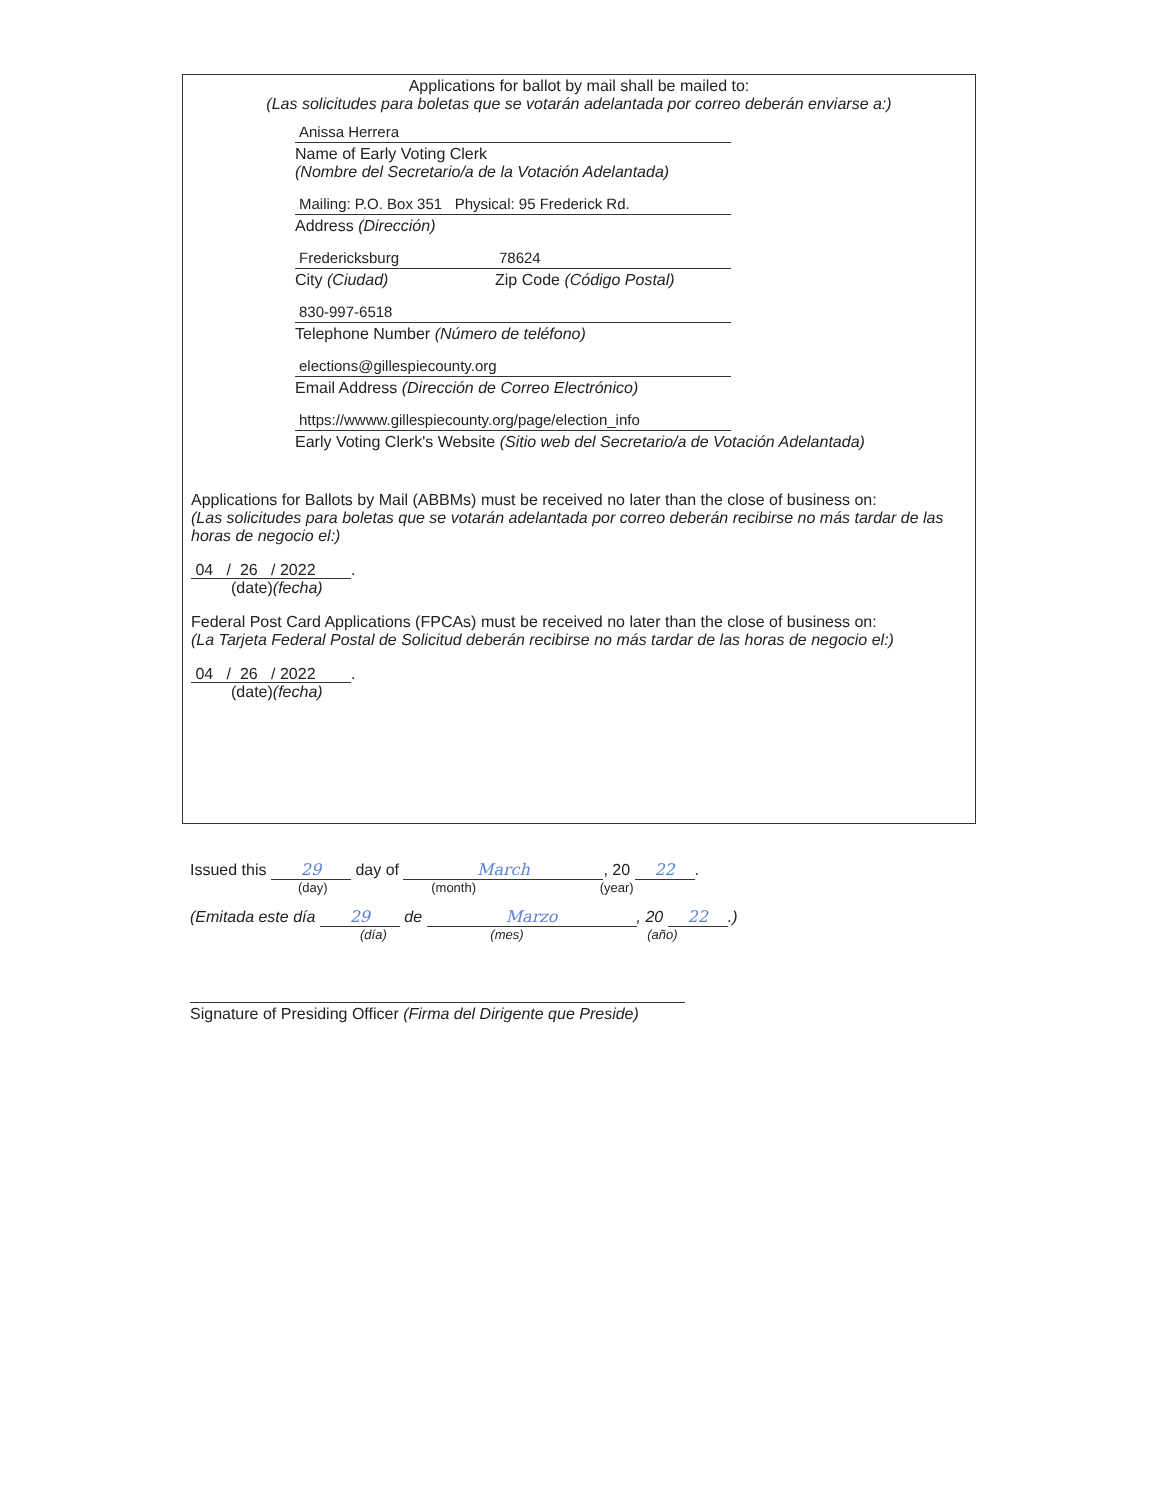Applications for ballot by mail shall be mailed to:
(Las solicitudes para boletas que se votarán adelantada por correo deberán enviarse a:)
Anissa Herrera
Name of Early Voting Clerk
(Nombre del Secretario/a de la Votación Adelantada)
Mailing: P.O. Box 351 Physical: 95 Frederick Rd.
Address (Dirección)
Fredericksburg 78624
City (Ciudad) Zip Code (Código Postal)
830-997-6518
Telephone Number (Número de teléfono)
elections@gillespiecounty.org
Email Address (Dirección de Correo Electrónico)
https://wwww.gillespiecounty.org/page/election_info
Early Voting Clerk's Website (Sitio web del Secretario/a de Votación Adelantada)
Applications for Ballots by Mail (ABBMs) must be received no later than the close of business on:
(Las solicitudes para boletas que se votarán adelantada por correo deberán recibirse no más tardar de las horas de negocio el:)
04 / 26 / 2022 .
(date)(fecha)
Federal Post Card Applications (FPCAs) must be received no later than the close of business on:
(La Tarjeta Federal Postal de Solicitud deberán recibirse no más tardar de las horas de negocio el:)
04 / 26 / 2022 .
(date)(fecha)
Issued this 29 day of March, 20 22.
(day) (month) (year)
(Emitada este día 29 de Marzo, 20 22.)
(día) (mes) (año)
Signature of Presiding Officer (Firma del Dirigente que Preside)